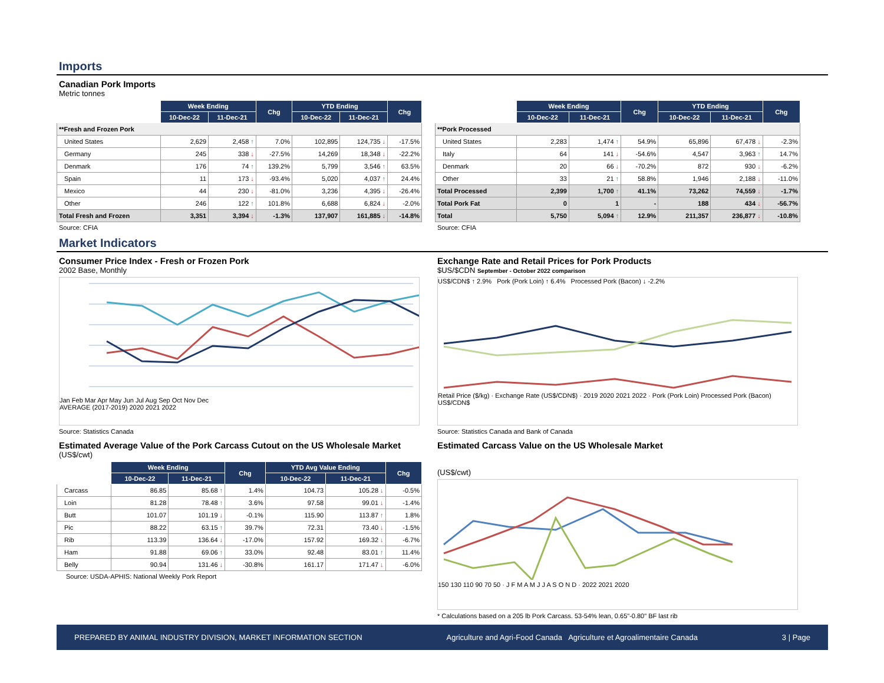Imports
Canadian Pork Imports
Metric tonnes
| | Week Ending | | Chg | YTD Ending | | Chg |
| --- | --- | --- | --- | --- | --- | --- |
| | 10-Dec-22 | 11-Dec-21 | | 10-Dec-22 | 11-Dec-21 | |
| **Fresh and Frozen Pork | | | | | | |
| United States | 2,629 | 2,458 ↑ | 7.0% | 102,895 | 124,735 ↓ | -17.5% |
| Germany | 245 | 338 ↓ | -27.5% | 14,269 | 18,348 ↓ | -22.2% |
| Denmark | 176 | 74 ↑ | 139.2% | 5,799 | 3,546 ↑ | 63.5% |
| Spain | 11 | 173 ↓ | -93.4% | 5,020 | 4,037 ↑ | 24.4% |
| Mexico | 44 | 230 ↓ | -81.0% | 3,236 | 4,395 ↓ | -26.4% |
| Other | 246 | 122 ↑ | 101.8% | 6,688 | 6,824 ↓ | -2.0% |
| Total Fresh and Frozen | 3,351 | 3,394 ↓ | -1.3% | 137,907 | 161,885 ↓ | -14.8% |
Source: CFIA
| | Week Ending | | Chg | YTD Ending | | Chg |
| --- | --- | --- | --- | --- | --- | --- |
| | 10-Dec-22 | 11-Dec-21 | | 10-Dec-22 | 11-Dec-21 | |
| **Pork Processed | | | | | | |
| United States | 2,283 | 1,474 ↑ | 54.9% | 65,896 | 67,478 ↓ | -2.3% |
| Italy | 64 | 141 ↓ | -54.6% | 4,547 | 3,963 ↑ | 14.7% |
| Denmark | 20 | 66 ↓ | -70.2% | 872 | 930 ↓ | -6.2% |
| Other | 33 | 21 ↑ | 58.8% | 1,946 | 2,188 ↓ | -11.0% |
| Total Processed | 2,399 | 1,700 ↑ | 41.1% | 73,262 | 74,559 ↓ | -1.7% |
| Total Pork Fat | 0 | 1 | - | 188 | 434 ↓ | -56.7% |
| Total | 5,750 | 5,094 ↑ | 12.9% | 211,357 | 236,877 ↓ | -10.8% |
Source: CFIA
Market Indicators
Consumer Price Index - Fresh or Frozen Pork
2002 Base, Monthly
Jan Feb Mar Apr May Jun Jul Aug Sep Oct Nov Dec
AVERAGE (2017-2019) 2020 2021 2022
Source: Statistics Canada
Exchange Rate and Retail Prices for Pork Products
$US/$CDN September - October 2022 comparison
US$/CDN$ ↑ 2.9% Pork (Pork Loin) ↑ 6.4% Processed Pork (Bacon) ↓ -2.2%
Retail Price ($/kg) · Exchange Rate (US$/CDN$) · 2019 2020 2021 2022 · Pork (Pork Loin) Processed Pork (Bacon) US$/CDN$
Source: Statistics Canada and Bank of Canada
Estimated Average Value of the Pork Carcass Cutout on the US Wholesale Market
(US$/cwt)
| | Week Ending | | Chg | YTD Avg Value Ending | | Chg |
| --- | --- | --- | --- | --- | --- | --- |
| | 10-Dec-22 | 11-Dec-21 | | 10-Dec-22 | 11-Dec-21 | |
| Carcass | 86.85 | 85.68 ↑ | 1.4% | 104.73 | 105.28 ↓ | -0.5% |
| Loin | 81.28 | 78.48 ↑ | 3.6% | 97.58 | 99.01 ↓ | -1.4% |
| Butt | 101.07 | 101.19 ↓ | -0.1% | 115.90 | 113.87 ↑ | 1.8% |
| Pic | 88.22 | 63.15 ↑ | 39.7% | 72.31 | 73.40 ↓ | -1.5% |
| Rib | 113.39 | 136.64 ↓ | -17.0% | 157.92 | 169.32 ↓ | -6.7% |
| Ham | 91.88 | 69.06 ↑ | 33.0% | 92.48 | 83.01 ↑ | 11.4% |
| Belly | 90.94 | 131.46 ↓ | -30.8% | 161.17 | 171.47 ↓ | -6.0% |
Source: USDA-APHIS: National Weekly Pork Report
Estimated Carcass Value on the US Wholesale Market
(US$/cwt)
150 130 110 90 70 50 · J F M A M J J A S O N D · 2022 2021 2020
* Calculations based on a 205 lb Pork Carcass. 53-54% lean, 0.65"-0.80" BF last rib
PREPARED BY ANIMAL INDUSTRY DIVISION, MARKET INFORMATION SECTION Agriculture and Agri-Food Canada Agriculture et Agroalimentaire Canada 3 | Page